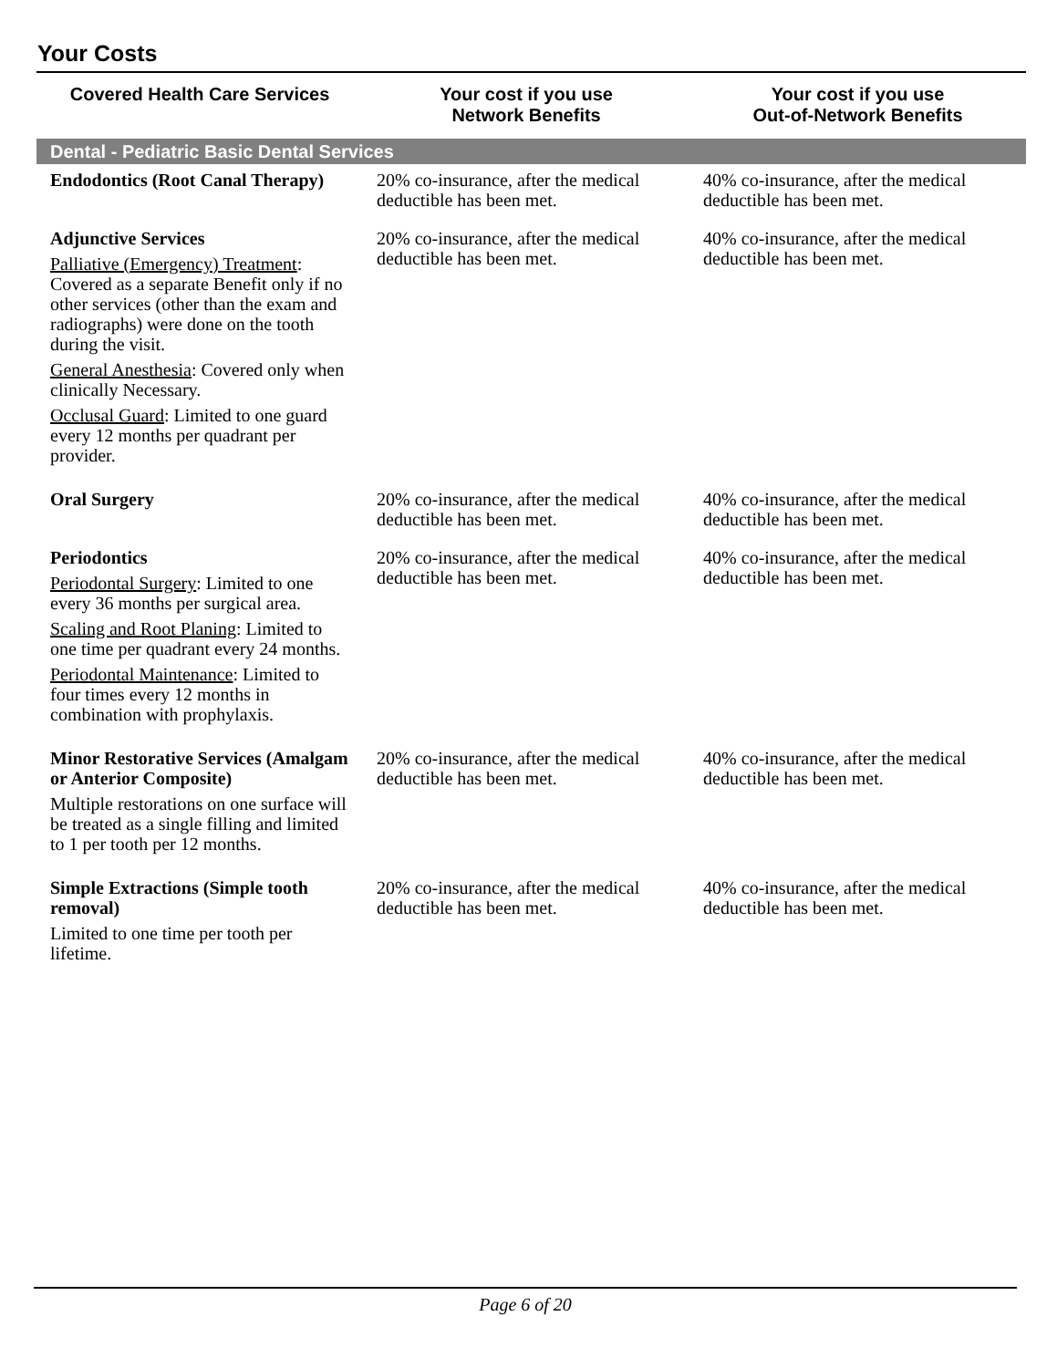Your Costs
| Covered Health Care Services | Your cost if you use Network Benefits | Your cost if you use Out-of-Network Benefits |
| --- | --- | --- |
| Dental - Pediatric Basic Dental Services | | |
| Endodontics (Root Canal Therapy) | 20% co-insurance, after the medical deductible has been met. | 40% co-insurance, after the medical deductible has been met. |
| Adjunctive Services Palliative (Emergency) Treatment : Covered as a separate Benefit only if no other services (other than the exam and radiographs) were done on the tooth during the visit. General Anesthesia : Covered only when clinically Necessary. Occlusal Guard : Limited to one guard every 12 months per quadrant per provider. | 20% co-insurance, after the medical deductible has been met. | 40% co-insurance, after the medical deductible has been met. |
| Oral Surgery | 20% co-insurance, after the medical deductible has been met. | 40% co-insurance, after the medical deductible has been met. |
| Periodontics Periodontal Surgery : Limited to one every 36 months per surgical area. Scaling and Root Planing : Limited to one time per quadrant every 24 months. Periodontal Maintenance : Limited to four times every 12 months in combination with prophylaxis. | 20% co-insurance, after the medical deductible has been met. | 40% co-insurance, after the medical deductible has been met. |
| Minor Restorative Services (Amalgam or Anterior Composite) Multiple restorations on one surface will be treated as a single filling and limited to 1 per tooth per 12 months. | 20% co-insurance, after the medical deductible has been met. | 40% co-insurance, after the medical deductible has been met. |
| Simple Extractions (Simple tooth removal) Limited to one time per tooth per lifetime. | 20% co-insurance, after the medical deductible has been met. | 40% co-insurance, after the medical deductible has been met. |
Page 6 of 20